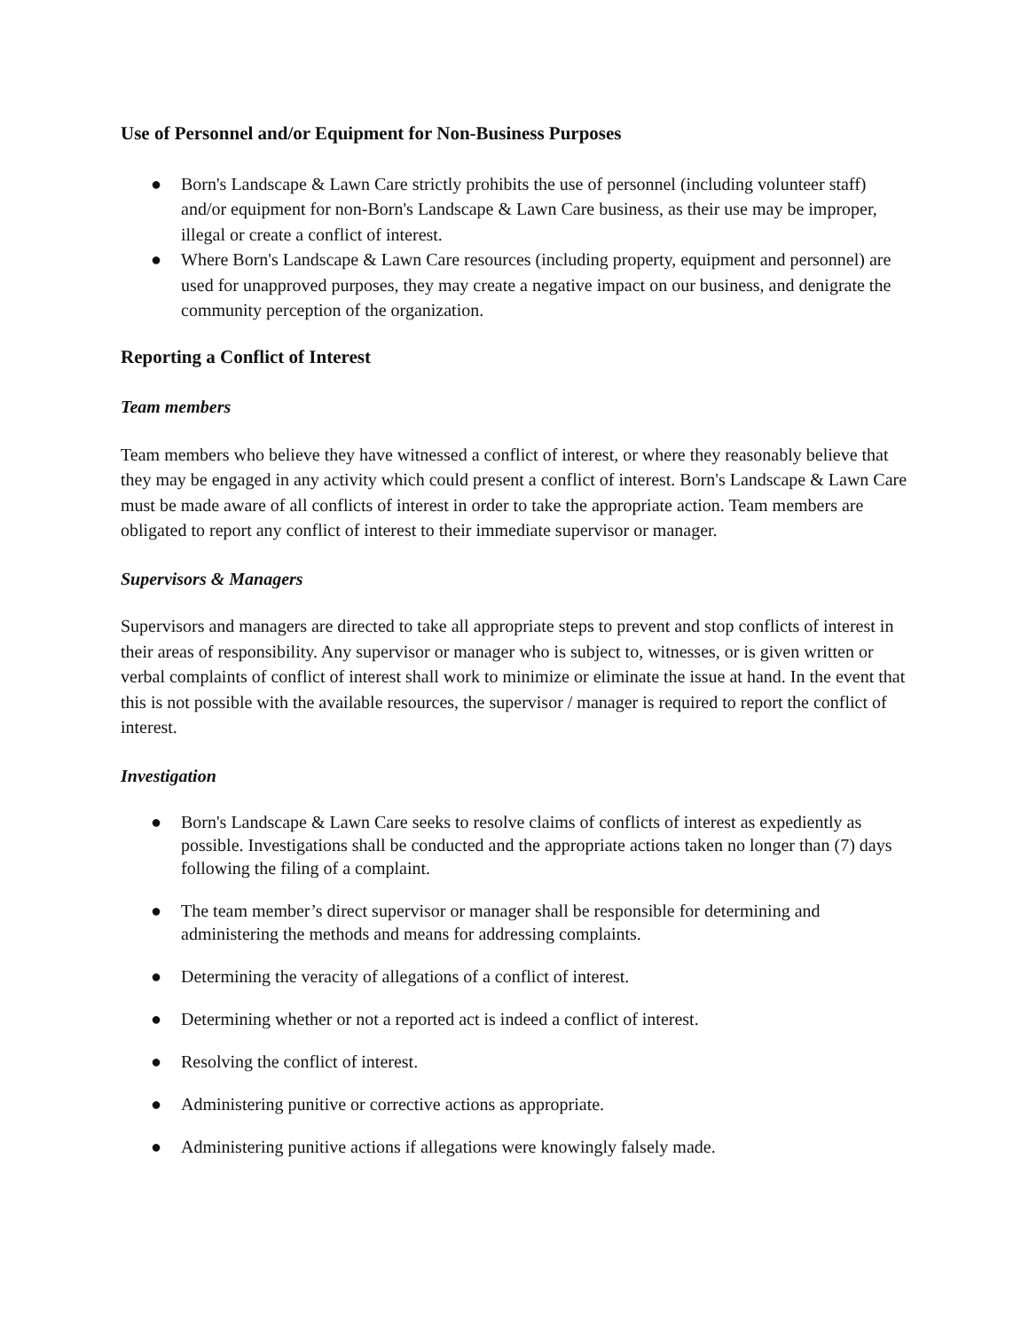Use of Personnel and/or Equipment for Non-Business Purposes
● Born's Landscape & Lawn Care strictly prohibits the use of personnel (including volunteer staff) and/or equipment for non-Born's Landscape & Lawn Care business, as their use may be improper, illegal or create a conflict of interest.
● Where Born's Landscape & Lawn Care resources (including property, equipment and personnel) are used for unapproved purposes, they may create a negative impact on our business, and denigrate the community perception of the organization.
Reporting a Conflict of Interest
Team members
Team members who believe they have witnessed a conflict of interest, or where they reasonably believe that they may be engaged in any activity which could present a conflict of interest. Born's Landscape & Lawn Care must be made aware of all conflicts of interest in order to take the appropriate action. Team members are obligated to report any conflict of interest to their immediate supervisor or manager.
Supervisors & Managers
Supervisors and managers are directed to take all appropriate steps to prevent and stop conflicts of interest in their areas of responsibility. Any supervisor or manager who is subject to, witnesses, or is given written or verbal complaints of conflict of interest shall work to minimize or eliminate the issue at hand. In the event that this is not possible with the available resources, the supervisor / manager is required to report the conflict of interest.
Investigation
● Born's Landscape & Lawn Care seeks to resolve claims of conflicts of interest as expediently as possible. Investigations shall be conducted and the appropriate actions taken no longer than (7) days following the filing of a complaint.
● The team member’s direct supervisor or manager shall be responsible for determining and administering the methods and means for addressing complaints.
● Determining the veracity of allegations of a conflict of interest.
● Determining whether or not a reported act is indeed a conflict of interest.
● Resolving the conflict of interest.
● Administering punitive or corrective actions as appropriate.
● Administering punitive actions if allegations were knowingly falsely made.